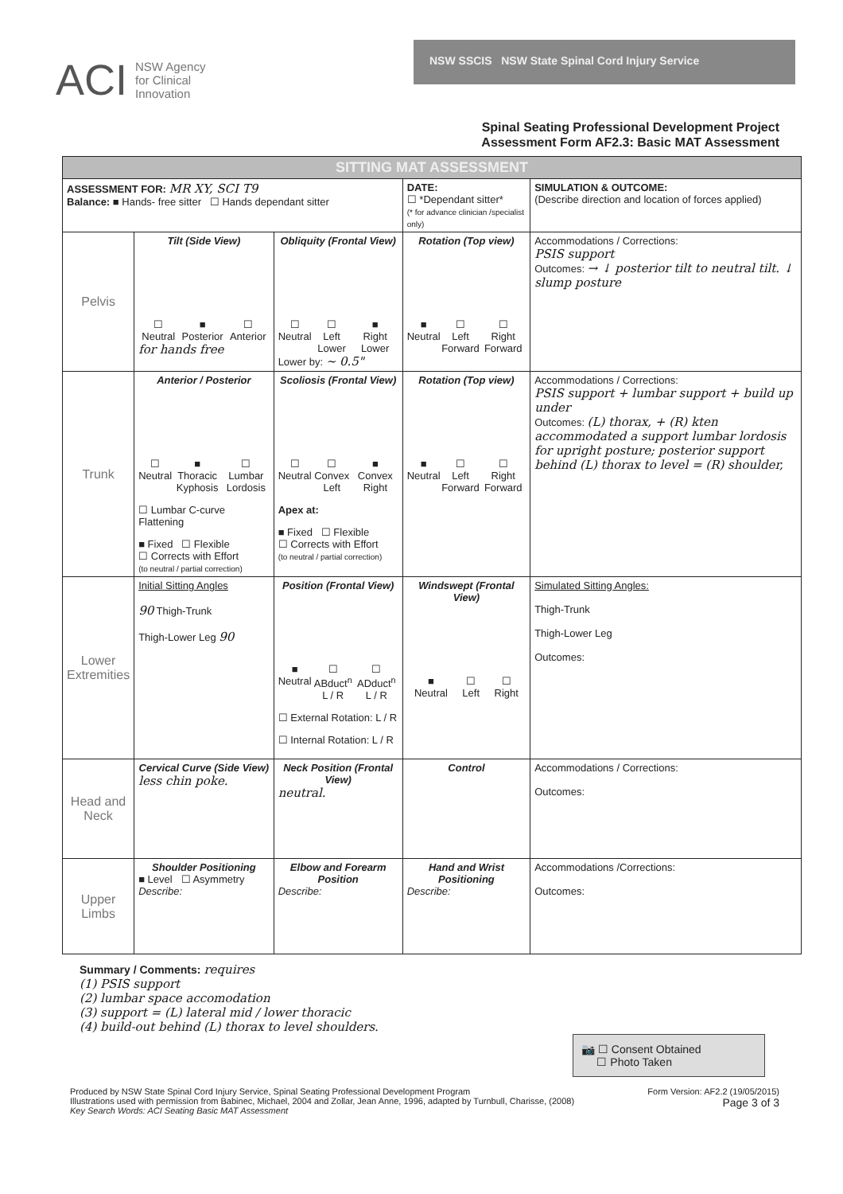ACI NSW Agency
for Clinical
Innovation
NSW SSCIS NSW State Spinal Cord Injury Service
Spinal Seating Professional Development Project
Assessment Form AF2.3: Basic MAT Assessment
| SITTING MAT ASSESSMENT | | | | |
| ASSESSMENT FOR: MR XY, SCI T9 Balance: ■ Hands- free sitter ☐ Hands dependant sitter | | | DATE: ☐ *Dependant sitter* (* for advance clinician /specialist only) | SIMULATION & OUTCOME: (Describe direction and location of forces applied) |
| Pelvis | Tilt (Side View) ☐ Neutral ■ Posterior ☐ Anterior for hands free | Obliquity (Frontal View) ☐ Neutral ☐ Left Lower ■ Right Lower Lower by: ~ 0.5" | Rotation (Top view) ■ Neutral ☐ Left Forward ☐ Right Forward | Accommodations / Corrections: PSIS support Outcomes: → ↓ posterior tilt to neutral tilt. ↓ slump posture |
| Trunk | Anterior / Posterior ☐ Neutral ■ Thoracic Kyphosis ☐ Lumbar Lordosis ☐ Lumbar C-curve Flattening ■ Fixed ☐ Flexible ☐ Corrects with Effort (to neutral / partial correction) | Scoliosis (Frontal View) ☐ Neutral ☐ Convex Left ■ Convex Right Apex at: ■ Fixed ☐ Flexible ☐ Corrects with Effort (to neutral / partial correction) | Rotation (Top view) ■ Neutral ☐ Left Forward ☐ Right Forward | Accommodations / Corrections: PSIS support + lumbar support + build up under Outcomes: (L) thorax, + (R) kten accommodated a support lumbar lordosis for upright posture; posterior support behind (L) thorax to level = (R) shoulder, |
| Lower Extremities | Initial Sitting Angles 90 Thigh-Trunk Thigh-Lower Leg 90 | Position (Frontal View) ■ Neutral ☐ ABduct<sup>n</sup> L / R ☐ ADduct<sup>n</sup> L / R ☐ External Rotation: L / R ☐ Internal Rotation: L / R | Windswept (Frontal View) ■ Neutral ☐ Left ☐ Right | Simulated Sitting Angles: Thigh-Trunk Thigh-Lower Leg Outcomes: |
| Head and Neck | Cervical Curve (Side View) less chin poke. | Neck Position (Frontal View) neutral. | Control | Accommodations / Corrections: Outcomes: |
| Upper Limbs | Shoulder Positioning ■ Level ☐ Asymmetry Describe: | Elbow and Forearm Position Describe: | Hand and Wrist Positioning Describe: | Accommodations /Corrections: Outcomes: |
Summary / Comments: requires
(1) PSIS support
(2) lumbar space accomodation
(3) support = (L) lateral mid / lower thoracic
(4) build-out behind (L) thorax to level shoulders.
📷 ☐ Consent Obtained
☐ Photo Taken
Produced by NSW State Spinal Cord Injury Service, Spinal Seating Professional Development Program
Illustrations used with permission from Babinec, Michael, 2004 and Zollar, Jean Anne, 1996, adapted by Turnbull, Charisse, (2008)
Key Search Words: ACI Seating Basic MAT Assessment
Form Version: AF2.2 (19/05/2015)
Page 3 of 3